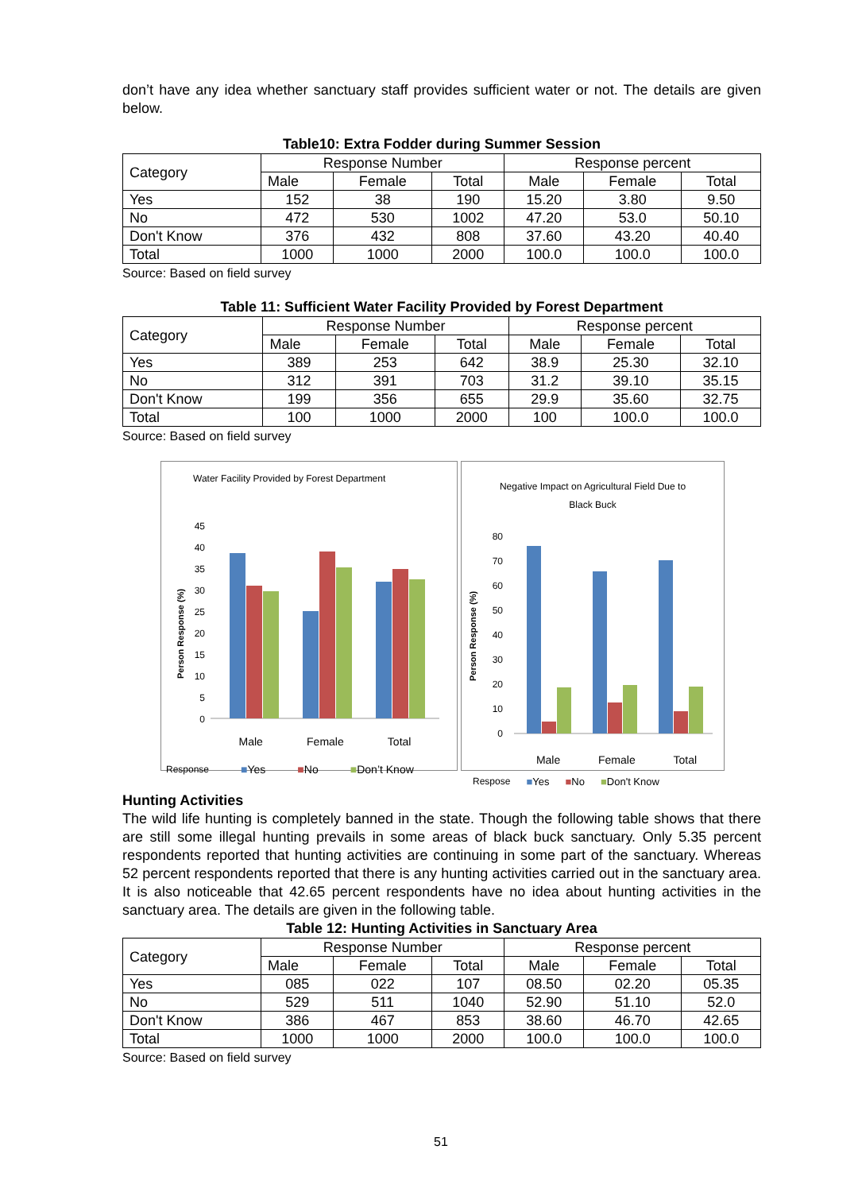don’t have any idea whether sanctuary staff provides sufficient water or not. The details are given below.
Table10: Extra Fodder during Summer Session
| Category | Response Number | | | Response percent | | |
| --- | --- | --- | --- | --- | --- | --- |
| | Male | Female | Total | Male | Female | Total |
| Yes | 152 | 38 | 190 | 15.20 | 3.80 | 9.50 |
| No | 472 | 530 | 1002 | 47.20 | 53.0 | 50.10 |
| Don't Know | 376 | 432 | 808 | 37.60 | 43.20 | 40.40 |
| Total | 1000 | 1000 | 2000 | 100.0 | 100.0 | 100.0 |
Source: Based on field survey
Table 11: Sufficient Water Facility Provided by Forest Department
| Category | Response Number | | | Response percent | | |
| --- | --- | --- | --- | --- | --- | --- |
| | Male | Female | Total | Male | Female | Total |
| Yes | 389 | 253 | 642 | 38.9 | 25.30 | 32.10 |
| No | 312 | 391 | 703 | 31.2 | 39.10 | 35.15 |
| Don't Know | 199 | 356 | 655 | 29.9 | 35.60 | 32.75 |
| Total | 100 | 1000 | 2000 | 100 | 100.0 | 100.0 |
Source: Based on field survey
Water Facility Provided by Forest Department
Person Response (%)
45
40
35
30
25
20
15
10
5
0
Male Female Total
Response ■Yes ■No ■Don’t Know
Negative Impact on Agricultural Field Due to Black Buck
Person Response (%)
80
70
60
50
40
30
20
10
0
Male Female Total
Resposе ■Yes ■No ■Don't Know
Hunting Activities
The wild life hunting is completely banned in the state. Though the following table shows that there are still some illegal hunting prevails in some areas of black buck sanctuary. Only 5.35 percent respondents reported that hunting activities are continuing in some part of the sanctuary. Whereas 52 percent respondents reported that there is any hunting activities carried out in the sanctuary area. It is also noticeable that 42.65 percent respondents have no idea about hunting activities in the sanctuary area. The details are given in the following table.
Table 12: Hunting Activities in Sanctuary Area
| Category | Response Number | | | Response percent | | |
| --- | --- | --- | --- | --- | --- | --- |
| | Male | Female | Total | Male | Female | Total |
| Yes | 085 | 022 | 107 | 08.50 | 02.20 | 05.35 |
| No | 529 | 511 | 1040 | 52.90 | 51.10 | 52.0 |
| Don't Know | 386 | 467 | 853 | 38.60 | 46.70 | 42.65 |
| Total | 1000 | 1000 | 2000 | 100.0 | 100.0 | 100.0 |
Source: Based on field survey
51